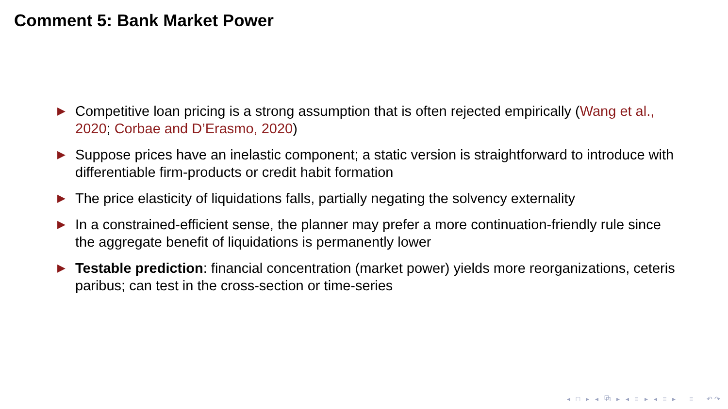Comment 5: Bank Market Power
▶ Competitive loan pricing is a strong assumption that is often rejected empirically (Wang et al., 2020; Corbae and D’Erasmo, 2020)
▶ Suppose prices have an inelastic component; a static version is straightforward to introduce with differentiable firm-products or credit habit formation
▶ The price elasticity of liquidations falls, partially negating the solvency externality
▶ In a constrained-efficient sense, the planner may prefer a more continuation-friendly rule since the aggregate benefit of liquidations is permanently lower
▶ Testable prediction: financial concentration (market power) yields more reorganizations, ceteris paribus; can test in the cross-section or time-series
◂ □ ▸ ◂ ⧉ ▸ ◂ ≡ ▸ ◂ ≡ ▸ ≡ ↶↷